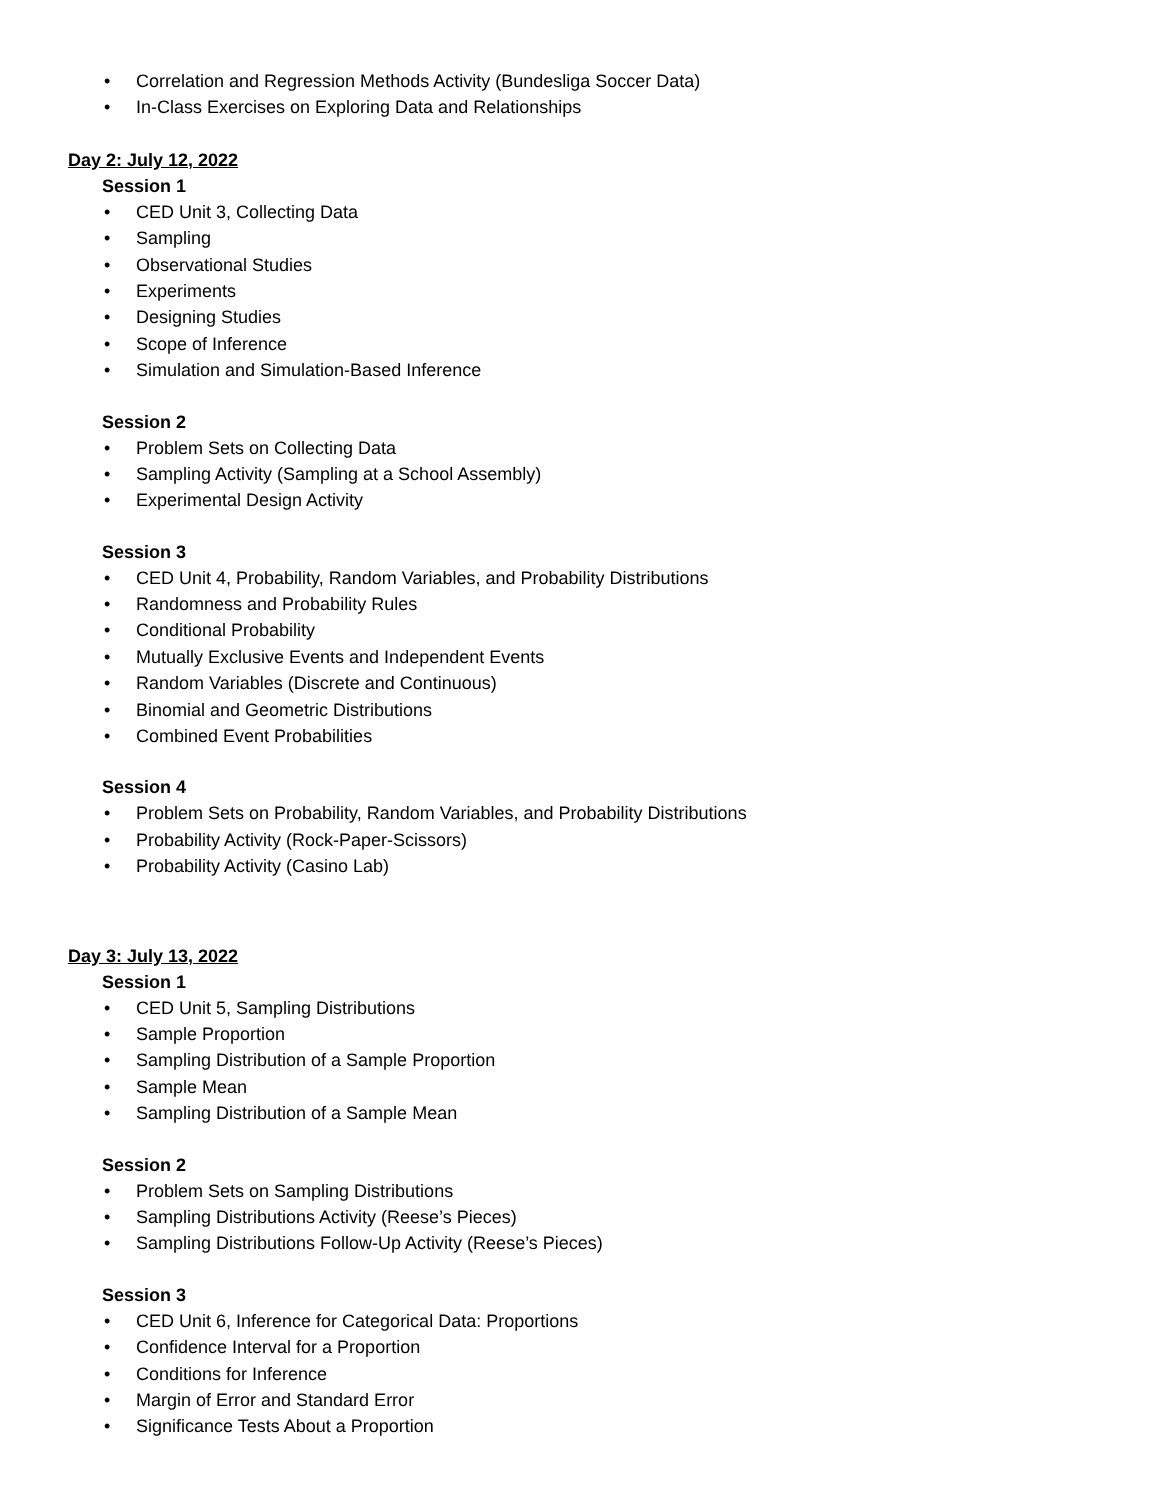• Correlation and Regression Methods Activity (Bundesliga Soccer Data)
• In-Class Exercises on Exploring Data and Relationships
Day 2: July 12, 2022
Session 1
• CED Unit 3, Collecting Data
• Sampling
• Observational Studies
• Experiments
• Designing Studies
• Scope of Inference
• Simulation and Simulation-Based Inference
Session 2
• Problem Sets on Collecting Data
• Sampling Activity (Sampling at a School Assembly)
• Experimental Design Activity
Session 3
• CED Unit 4, Probability, Random Variables, and Probability Distributions
• Randomness and Probability Rules
• Conditional Probability
• Mutually Exclusive Events and Independent Events
• Random Variables (Discrete and Continuous)
• Binomial and Geometric Distributions
• Combined Event Probabilities
Session 4
• Problem Sets on Probability, Random Variables, and Probability Distributions
• Probability Activity (Rock-Paper-Scissors)
• Probability Activity (Casino Lab)
Day 3: July 13, 2022
Session 1
• CED Unit 5, Sampling Distributions
• Sample Proportion
• Sampling Distribution of a Sample Proportion
• Sample Mean
• Sampling Distribution of a Sample Mean
Session 2
• Problem Sets on Sampling Distributions
• Sampling Distributions Activity (Reese’s Pieces)
• Sampling Distributions Follow-Up Activity (Reese’s Pieces)
Session 3
• CED Unit 6, Inference for Categorical Data: Proportions
• Confidence Interval for a Proportion
• Conditions for Inference
• Margin of Error and Standard Error
• Significance Tests About a Proportion